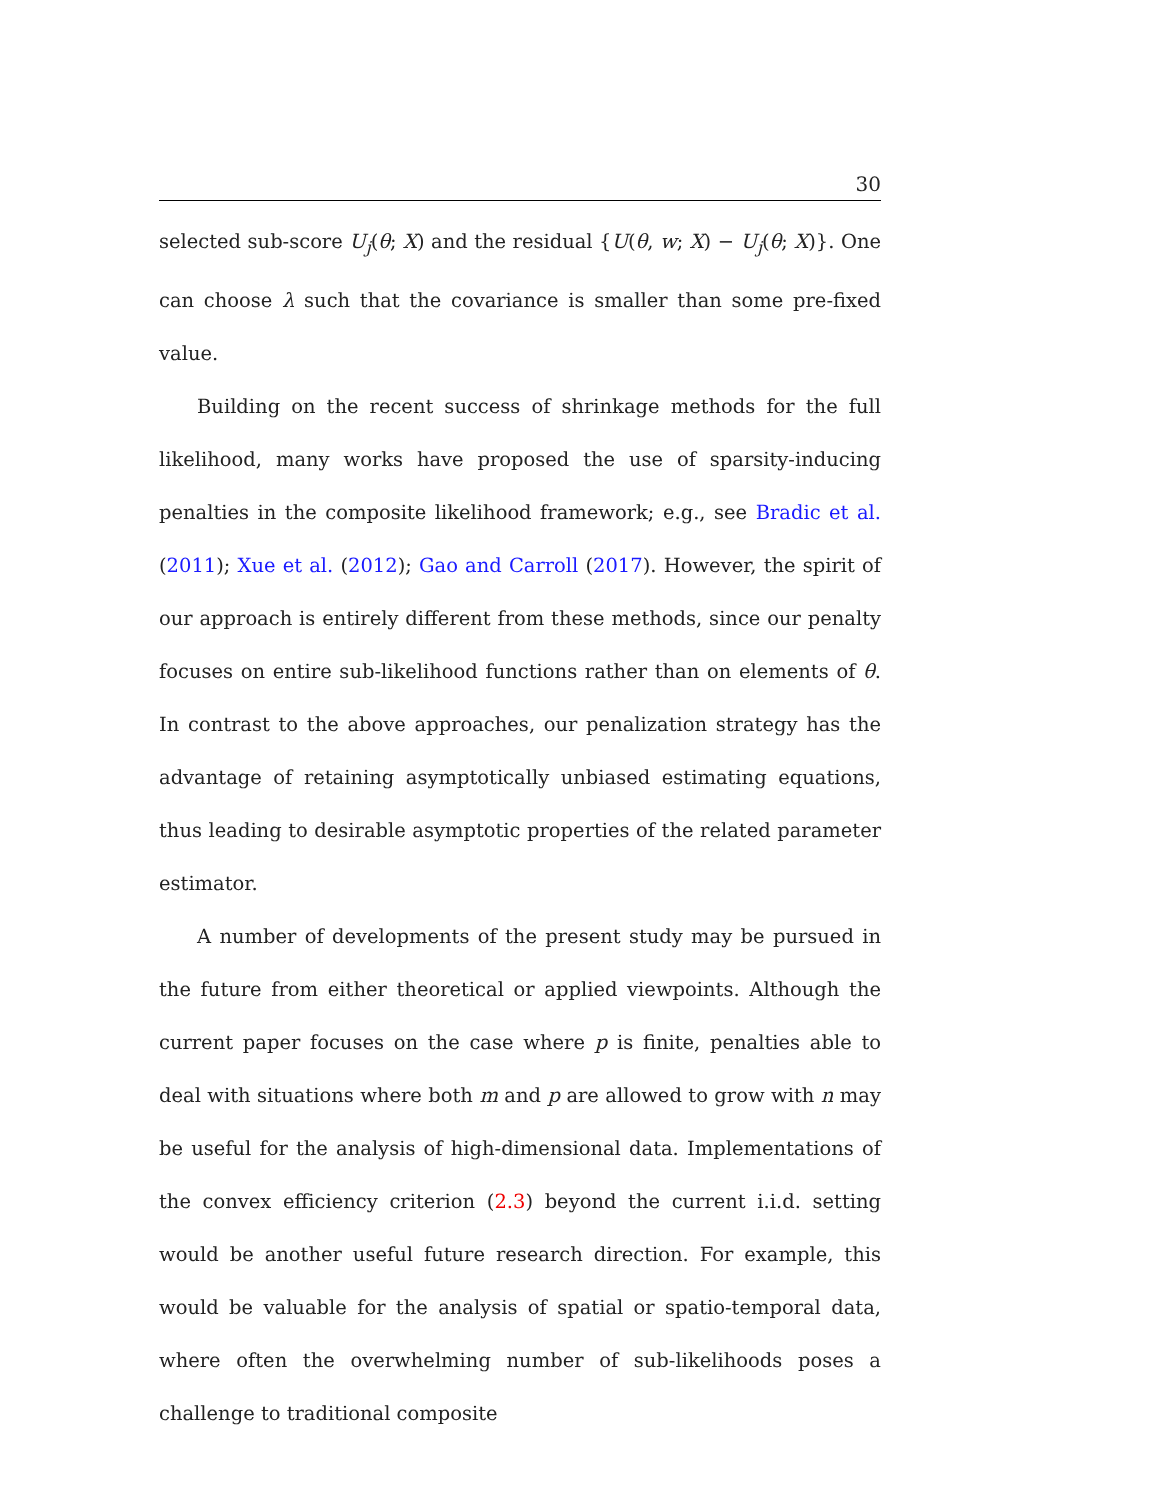30
selected sub-score U<sub>j</sub>(θ; X) and the residual {U(θ, w; X) − U<sub>j</sub>(θ; X)}. One can choose λ such that the covariance is smaller than some pre-fixed value.
Building on the recent success of shrinkage methods for the full likelihood, many works have proposed the use of sparsity-inducing penalties in the composite likelihood framework; e.g., see Bradic et al. (2011); Xue et al. (2012); Gao and Carroll (2017). However, the spirit of our approach is entirely different from these methods, since our penalty focuses on entire sub-likelihood functions rather than on elements of θ. In contrast to the above approaches, our penalization strategy has the advantage of retaining asymptotically unbiased estimating equations, thus leading to desirable asymptotic properties of the related parameter estimator.
A number of developments of the present study may be pursued in the future from either theoretical or applied viewpoints. Although the current paper focuses on the case where p is finite, penalties able to deal with situations where both m and p are allowed to grow with n may be useful for the analysis of high-dimensional data. Implementations of the convex efficiency criterion (2.3) beyond the current i.i.d. setting would be another useful future research direction. For example, this would be valuable for the analysis of spatial or spatio-temporal data, where often the overwhelming number of sub-likelihoods poses a challenge to traditional composite